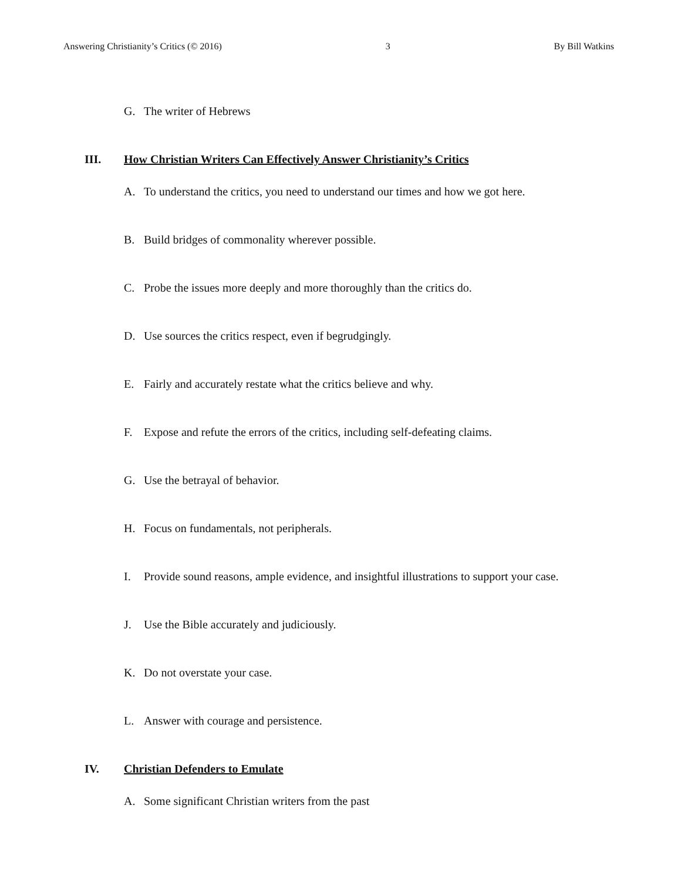Answering Christianity’s Critics (© 2016) 3 By Bill Watkins
G. The writer of Hebrews
III. How Christian Writers Can Effectively Answer Christianity’s Critics
A. To understand the critics, you need to understand our times and how we got here.
B. Build bridges of commonality wherever possible.
C. Probe the issues more deeply and more thoroughly than the critics do.
D. Use sources the critics respect, even if begrudgingly.
E. Fairly and accurately restate what the critics believe and why.
F. Expose and refute the errors of the critics, including self-defeating claims.
G. Use the betrayal of behavior.
H. Focus on fundamentals, not peripherals.
I. Provide sound reasons, ample evidence, and insightful illustrations to support your case.
J. Use the Bible accurately and judiciously.
K. Do not overstate your case.
L. Answer with courage and persistence.
IV. Christian Defenders to Emulate
A. Some significant Christian writers from the past